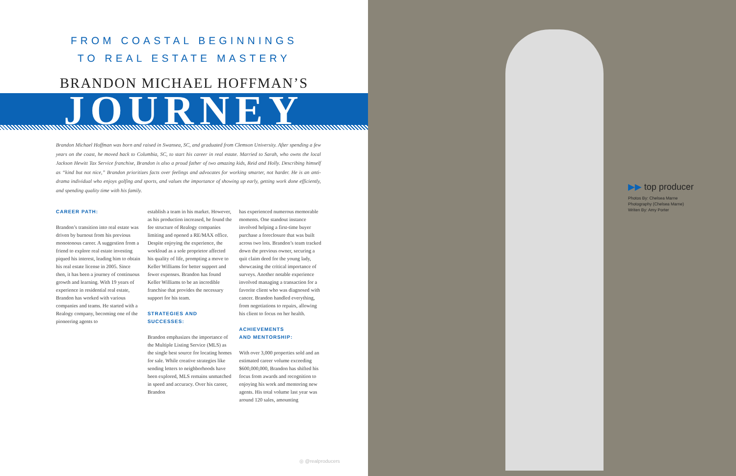FROM COASTAL BEGINNINGS
TO REAL ESTATE MASTERY
BRANDON MICHAEL HOFFMAN’S
JOURNEY
Brandon Michael Hoffman was born and raised in Swansea, SC, and graduated from Clemson University. After spending a few years on the coast, he moved back to Columbia, SC, to start his career in real estate. Married to Sarah, who owns the local Jackson Hewitt Tax Service franchise, Brandon is also a proud father of two amazing kids, Reid and Holly. Describing himself as “kind but not nice,” Brandon prioritizes facts over feelings and advocates for working smarter, not harder. He is an anti-drama individual who enjoys golfing and sports, and values the importance of showing up early, getting work done efficiently, and spending quality time with his family.
CAREER PATH:
Brandon’s transition into real estate was driven by burnout from his previous monotonous career. A suggestion from a friend to explore real estate investing piqued his interest, leading him to obtain his real estate license in 2005. Since then, it has been a journey of continuous growth and learning. With 19 years of experience in residential real estate, Brandon has worked with various companies and teams. He started with a Realogy company, becoming one of the pioneering agents to
establish a team in his market. However, as his production increased, he found the fee structure of Realogy companies limiting and opened a RE/MAX office. Despite enjoying the experience, the workload as a sole proprietor affected his quality of life, prompting a move to Keller Williams for better support and fewer expenses. Brandon has found Keller Williams to be an incredible franchise that provides the necessary support for his team.
STRATEGIES AND SUCCESSES:
Brandon emphasizes the importance of the Multiple Listing Service (MLS) as the single best source for locating homes for sale. While creative strategies like sending letters to neighborhoods have been explored, MLS remains unmatched in speed and accuracy. Over his career, Brandon
has experienced numerous memorable moments. One standout instance involved helping a first-time buyer purchase a foreclosure that was built across two lots. Brandon’s team tracked down the previous owner, securing a quit claim deed for the young lady, showcasing the critical importance of surveys. Another notable experience involved managing a transaction for a favorite client who was diagnosed with cancer. Brandon handled everything, from negotiations to repairs, allowing his client to focus on her health.
ACHIEVEMENTS
AND MENTORSHIP:
With over 3,000 properties sold and an estimated career volume exceeding $600,000,000, Brandon has shifted his focus from awards and recognition to enjoying his work and mentoring new agents. His total volume last year was around 120 sales, amounting
◎ @realproducers
▶▶ top producer
Photos By: Chelsea Marne
Photography (Chelsea Marne)
Writen By: Amy Porter